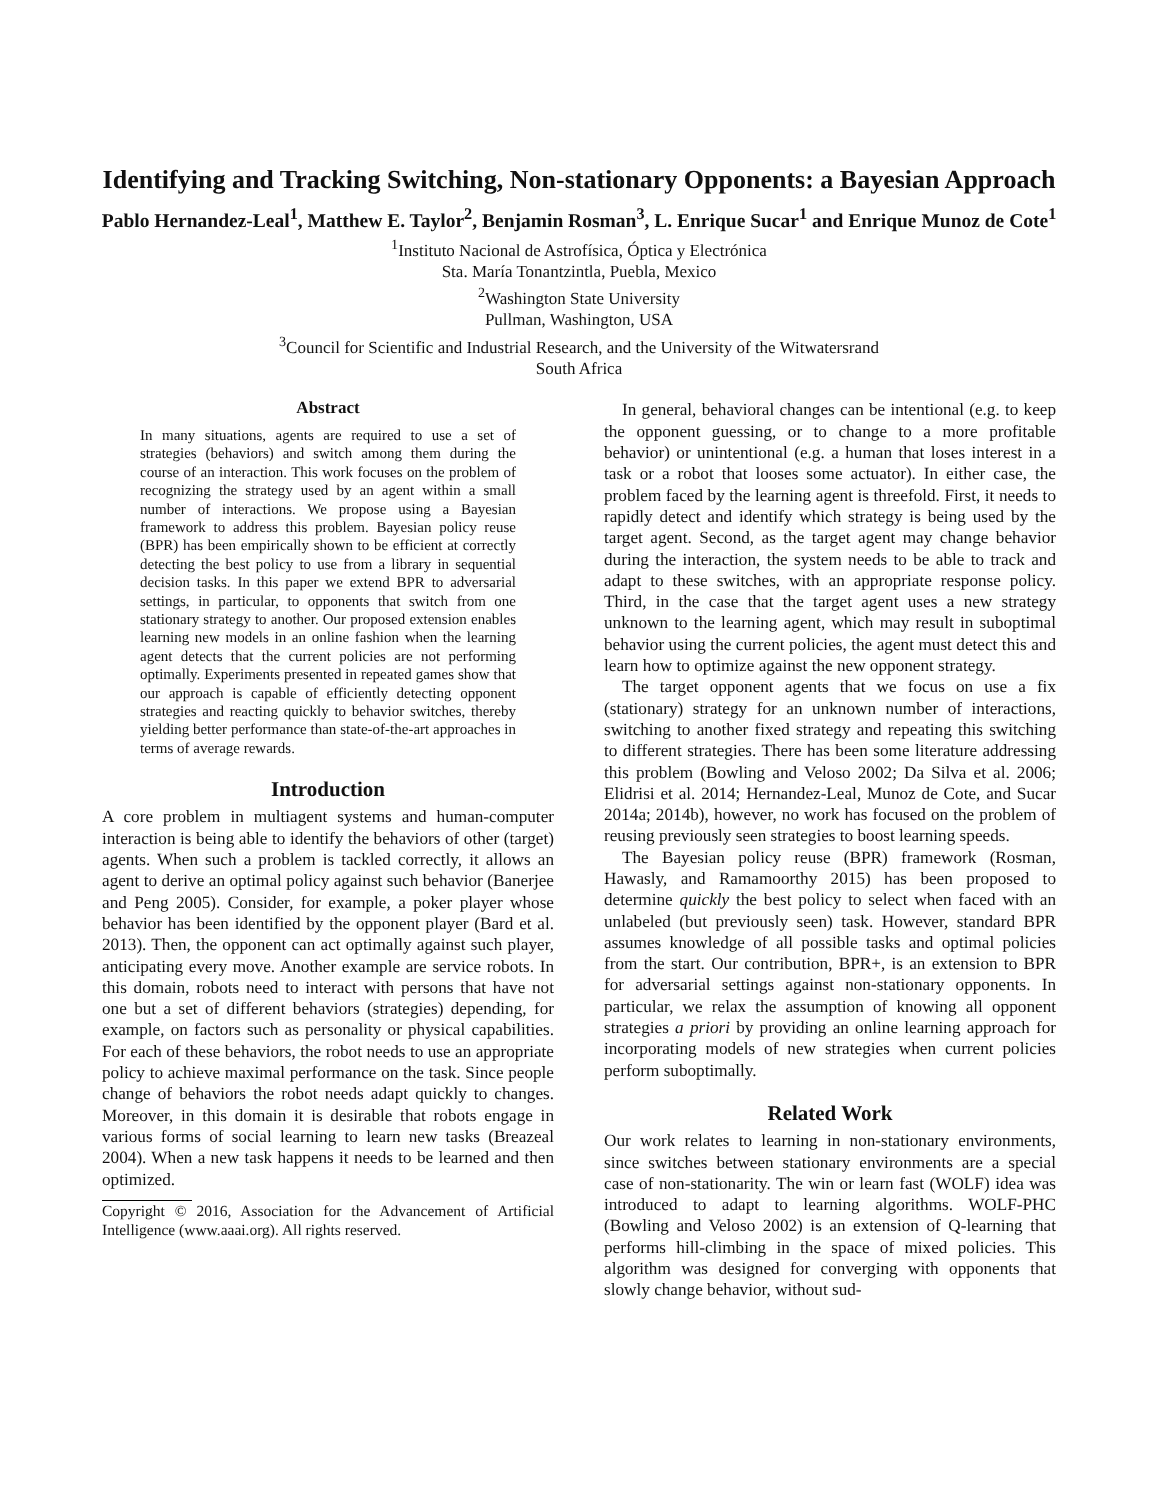Identifying and Tracking Switching, Non-stationary Opponents: a Bayesian Approach
Pablo Hernandez-Leal<sup>1</sup>, Matthew E. Taylor<sup>2</sup>, Benjamin Rosman<sup>3</sup>, L. Enrique Sucar<sup>1</sup> and Enrique Munoz de Cote<sup>1</sup>
<sup>1</sup> Instituto Nacional de Astrofísica, Óptica y Electrónica
Sta. María Tonantzintla, Puebla, Mexico
<sup>2</sup> Washington State University
Pullman, Washington, USA
<sup>3</sup> Council for Scientific and Industrial Research, and the University of the Witwatersrand
South Africa
Abstract
In many situations, agents are required to use a set of strategies (behaviors) and switch among them during the course of an interaction. This work focuses on the problem of recognizing the strategy used by an agent within a small number of interactions. We propose using a Bayesian framework to address this problem. Bayesian policy reuse (BPR) has been empirically shown to be efficient at correctly detecting the best policy to use from a library in sequential decision tasks. In this paper we extend BPR to adversarial settings, in particular, to opponents that switch from one stationary strategy to another. Our proposed extension enables learning new models in an online fashion when the learning agent detects that the current policies are not performing optimally. Experiments presented in repeated games show that our approach is capable of efficiently detecting opponent strategies and reacting quickly to behavior switches, thereby yielding better performance than state-of-the-art approaches in terms of average rewards.
Introduction
A core problem in multiagent systems and human-computer interaction is being able to identify the behaviors of other (target) agents. When such a problem is tackled correctly, it allows an agent to derive an optimal policy against such behavior (Banerjee and Peng 2005). Consider, for example, a poker player whose behavior has been identified by the opponent player (Bard et al. 2013). Then, the opponent can act optimally against such player, anticipating every move. Another example are service robots. In this domain, robots need to interact with persons that have not one but a set of different behaviors (strategies) depending, for example, on factors such as personality or physical capabilities. For each of these behaviors, the robot needs to use an appropriate policy to achieve maximal performance on the task. Since people change of behaviors the robot needs adapt quickly to changes. Moreover, in this domain it is desirable that robots engage in various forms of social learning to learn new tasks (Breazeal 2004). When a new task happens it needs to be learned and then optimized.
Copyright © 2016, Association for the Advancement of Artificial Intelligence (www.aaai.org). All rights reserved.
In general, behavioral changes can be intentional (e.g. to keep the opponent guessing, or to change to a more profitable behavior) or unintentional (e.g. a human that loses interest in a task or a robot that looses some actuator). In either case, the problem faced by the learning agent is threefold. First, it needs to rapidly detect and identify which strategy is being used by the target agent. Second, as the target agent may change behavior during the interaction, the system needs to be able to track and adapt to these switches, with an appropriate response policy. Third, in the case that the target agent uses a new strategy unknown to the learning agent, which may result in suboptimal behavior using the current policies, the agent must detect this and learn how to optimize against the new opponent strategy.
The target opponent agents that we focus on use a fix (stationary) strategy for an unknown number of interactions, switching to another fixed strategy and repeating this switching to different strategies. There has been some literature addressing this problem (Bowling and Veloso 2002; Da Silva et al. 2006; Elidrisi et al. 2014; Hernandez-Leal, Munoz de Cote, and Sucar 2014a; 2014b), however, no work has focused on the problem of reusing previously seen strategies to boost learning speeds.
The Bayesian policy reuse (BPR) framework (Rosman, Hawasly, and Ramamoorthy 2015) has been proposed to determine quickly the best policy to select when faced with an unlabeled (but previously seen) task. However, standard BPR assumes knowledge of all possible tasks and optimal policies from the start. Our contribution, BPR+, is an extension to BPR for adversarial settings against non-stationary opponents. In particular, we relax the assumption of knowing all opponent strategies a priori by providing an online learning approach for incorporating models of new strategies when current policies perform suboptimally.
Related Work
Our work relates to learning in non-stationary environments, since switches between stationary environments are a special case of non-stationarity. The win or learn fast (WOLF) idea was introduced to adapt to learning algorithms. WOLF-PHC (Bowling and Veloso 2002) is an extension of Q-learning that performs hill-climbing in the space of mixed policies. This algorithm was designed for converging with opponents that slowly change behavior, without sud-